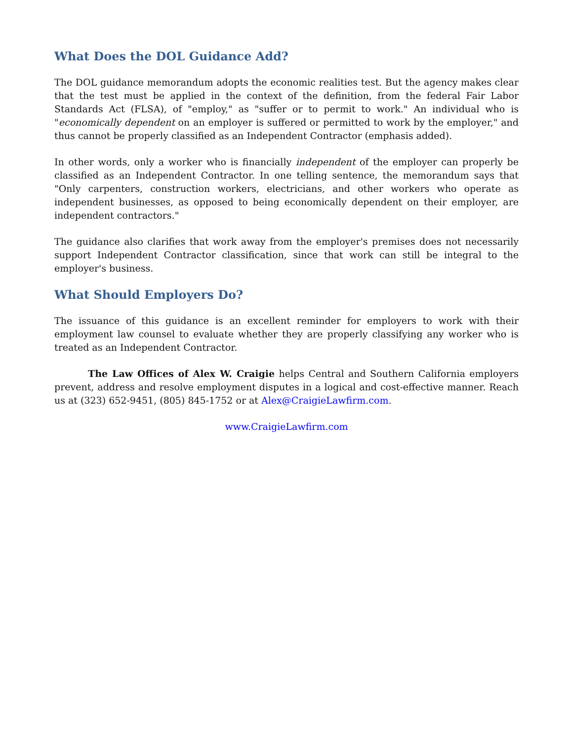What Does the DOL Guidance Add?
The DOL guidance memorandum adopts the economic realities test. But the agency makes clear that the test must be applied in the context of the definition, from the federal Fair Labor Standards Act (FLSA), of "employ," as "suffer or to permit to work." An individual who is "economically dependent on an employer is suffered or permitted to work by the employer," and thus cannot be properly classified as an Independent Contractor (emphasis added).
In other words, only a worker who is financially independent of the employer can properly be classified as an Independent Contractor. In one telling sentence, the memorandum says that "Only carpenters, construction workers, electricians, and other workers who operate as independent businesses, as opposed to being economically dependent on their employer, are independent contractors."
The guidance also clarifies that work away from the employer's premises does not necessarily support Independent Contractor classification, since that work can still be integral to the employer's business.
What Should Employers Do?
The issuance of this guidance is an excellent reminder for employers to work with their employment law counsel to evaluate whether they are properly classifying any worker who is treated as an Independent Contractor.
The Law Offices of Alex W. Craigie helps Central and Southern California employers prevent, address and resolve employment disputes in a logical and cost-effective manner. Reach us at (323) 652-9451, (805) 845-1752 or at Alex@CraigieLawfirm.com.
www.CraigieLawfirm.com